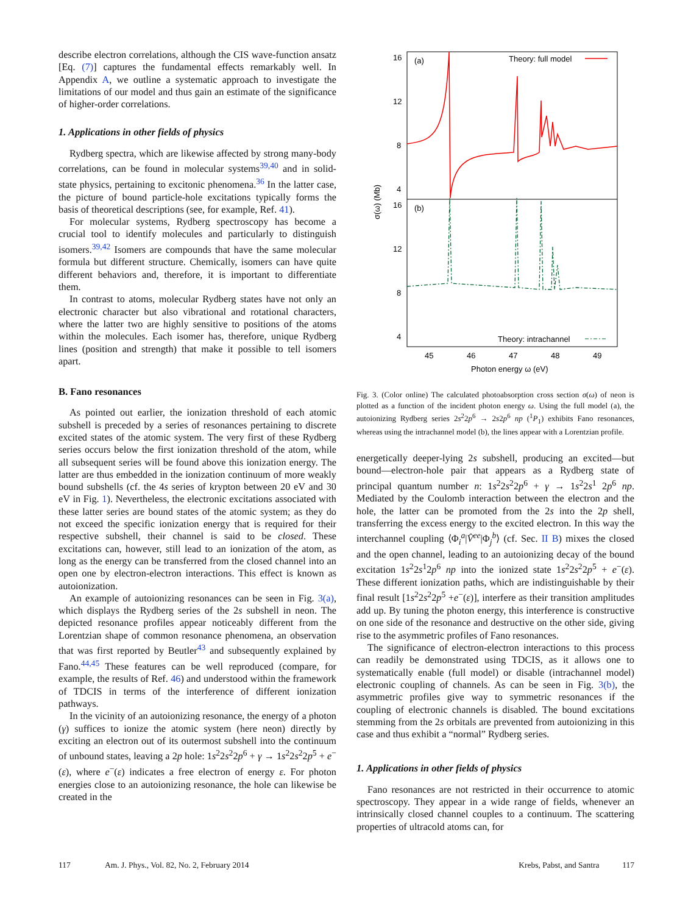describe electron correlations, although the CIS wave-function ansatz [Eq. (7)] captures the fundamental effects remarkably well. In Appendix A, we outline a systematic approach to investigate the limitations of our model and thus gain an estimate of the significance of higher-order correlations.
1. Applications in other fields of physics
Rydberg spectra, which are likewise affected by strong many-body correlations, can be found in molecular systems<sup>39,40</sup> and in solid-state physics, pertaining to excitonic phenomena.<sup>36</sup> In the latter case, the picture of bound particle-hole excitations typically forms the basis of theoretical descriptions (see, for example, Ref. 41).
For molecular systems, Rydberg spectroscopy has become a crucial tool to identify molecules and particularly to distinguish isomers.<sup>39,42</sup> Isomers are compounds that have the same molecular formula but different structure. Chemically, isomers can have quite different behaviors and, therefore, it is important to differentiate them.
In contrast to atoms, molecular Rydberg states have not only an electronic character but also vibrational and rotational characters, where the latter two are highly sensitive to positions of the atoms within the molecules. Each isomer has, therefore, unique Rydberg lines (position and strength) that make it possible to tell isomers apart.
B. Fano resonances
As pointed out earlier, the ionization threshold of each atomic subshell is preceded by a series of resonances pertaining to discrete excited states of the atomic system. The very first of these Rydberg series occurs below the first ionization threshold of the atom, while all subsequent series will be found above this ionization energy. The latter are thus embedded in the ionization continuum of more weakly bound subshells (cf. the 4s series of krypton between 20 eV and 30 eV in Fig. 1). Nevertheless, the electronic excitations associated with these latter series are bound states of the atomic system; as they do not exceed the specific ionization energy that is required for their respective subshell, their channel is said to be closed. These excitations can, however, still lead to an ionization of the atom, as long as the energy can be transferred from the closed channel into an open one by electron-electron interactions. This effect is known as autoionization.
An example of autoionizing resonances can be seen in Fig. 3(a), which displays the Rydberg series of the 2s subshell in neon. The depicted resonance profiles appear noticeably different from the Lorentzian shape of common resonance phenomena, an observation that was first reported by Beutler<sup>43</sup> and subsequently explained by Fano.<sup>44,45</sup> These features can be well reproduced (compare, for example, the results of Ref. 46) and understood within the framework of TDCIS in terms of the interference of different ionization pathways.
In the vicinity of an autoionizing resonance, the energy of a photon (γ) suffices to ionize the atomic system (here neon) directly by exciting an electron out of its outermost subshell into the continuum of unbound states, leaving a 2p hole: 1s<sup>2</sup>2s<sup>2</sup>2p<sup>6</sup> + γ → 1s<sup>2</sup>2s<sup>2</sup>2p<sup>5</sup> + e<sup>−</sup>(ε), where e<sup>−</sup>(ε) indicates a free electron of energy ε. For photon energies close to an autoionizing resonance, the hole can likewise be created in the
16
12
8
4
16
12
8
4
(a)
(b)
Theory: full model
Theory: intrachannel
45
46
47
48
49
Photon energy ω (eV)
σ(ω) (Mb)
Fig. 3. (Color online) The calculated photoabsorption cross section σ(ω) of neon is plotted as a function of the incident photon energy ω. Using the full model (a), the autoionizing Rydberg series 2s<sup>2</sup>2p<sup>6</sup> → 2s2p<sup>6</sup> np (<sup>1</sup>P<sub>1</sub>) exhibits Fano resonances, whereas using the intrachannel model (b), the lines appear with a Lorentzian profile.
energetically deeper-lying 2s subshell, producing an excited—but bound—electron-hole pair that appears as a Rydberg state of principal quantum number n: 1s<sup>2</sup>2s<sup>2</sup>2p<sup>6</sup> + γ → 1s<sup>2</sup>2s<sup>1</sup> 2p<sup>6</sup> np. Mediated by the Coulomb interaction between the electron and the hole, the latter can be promoted from the 2s into the 2p shell, transferring the excess energy to the excited electron. In this way the interchannel coupling ⟨Φ<sub>i</sub><sup>a</sup>|V̂<sup>ee</sup>|Φ<sub>j</sub><sup>b</sup>⟩ (cf. Sec. II B) mixes the closed and the open channel, leading to an autoionizing decay of the bound excitation 1s<sup>2</sup>2s<sup>1</sup>2p<sup>6</sup> np into the ionized state 1s<sup>2</sup>2s<sup>2</sup>2p<sup>5</sup> + e<sup>−</sup>(ε). These different ionization paths, which are indistinguishable by their final result [1s<sup>2</sup>2s<sup>2</sup>2p<sup>5</sup> +e<sup>−</sup>(ε)], interfere as their transition amplitudes add up. By tuning the photon energy, this interference is constructive on one side of the resonance and destructive on the other side, giving rise to the asymmetric profiles of Fano resonances.
The significance of electron-electron interactions to this process can readily be demonstrated using TDCIS, as it allows one to systematically enable (full model) or disable (intrachannel model) electronic coupling of channels. As can be seen in Fig. 3(b), the asymmetric profiles give way to symmetric resonances if the coupling of electronic channels is disabled. The bound excitations stemming from the 2s orbitals are prevented from autoionizing in this case and thus exhibit a “normal” Rydberg series.
1. Applications in other fields of physics
Fano resonances are not restricted in their occurrence to atomic spectroscopy. They appear in a wide range of fields, whenever an intrinsically closed channel couples to a continuum. The scattering properties of ultracold atoms can, for
117 Am. J. Phys., Vol. 82, No. 2, February 2014 Krebs, Pabst, and Santra 117